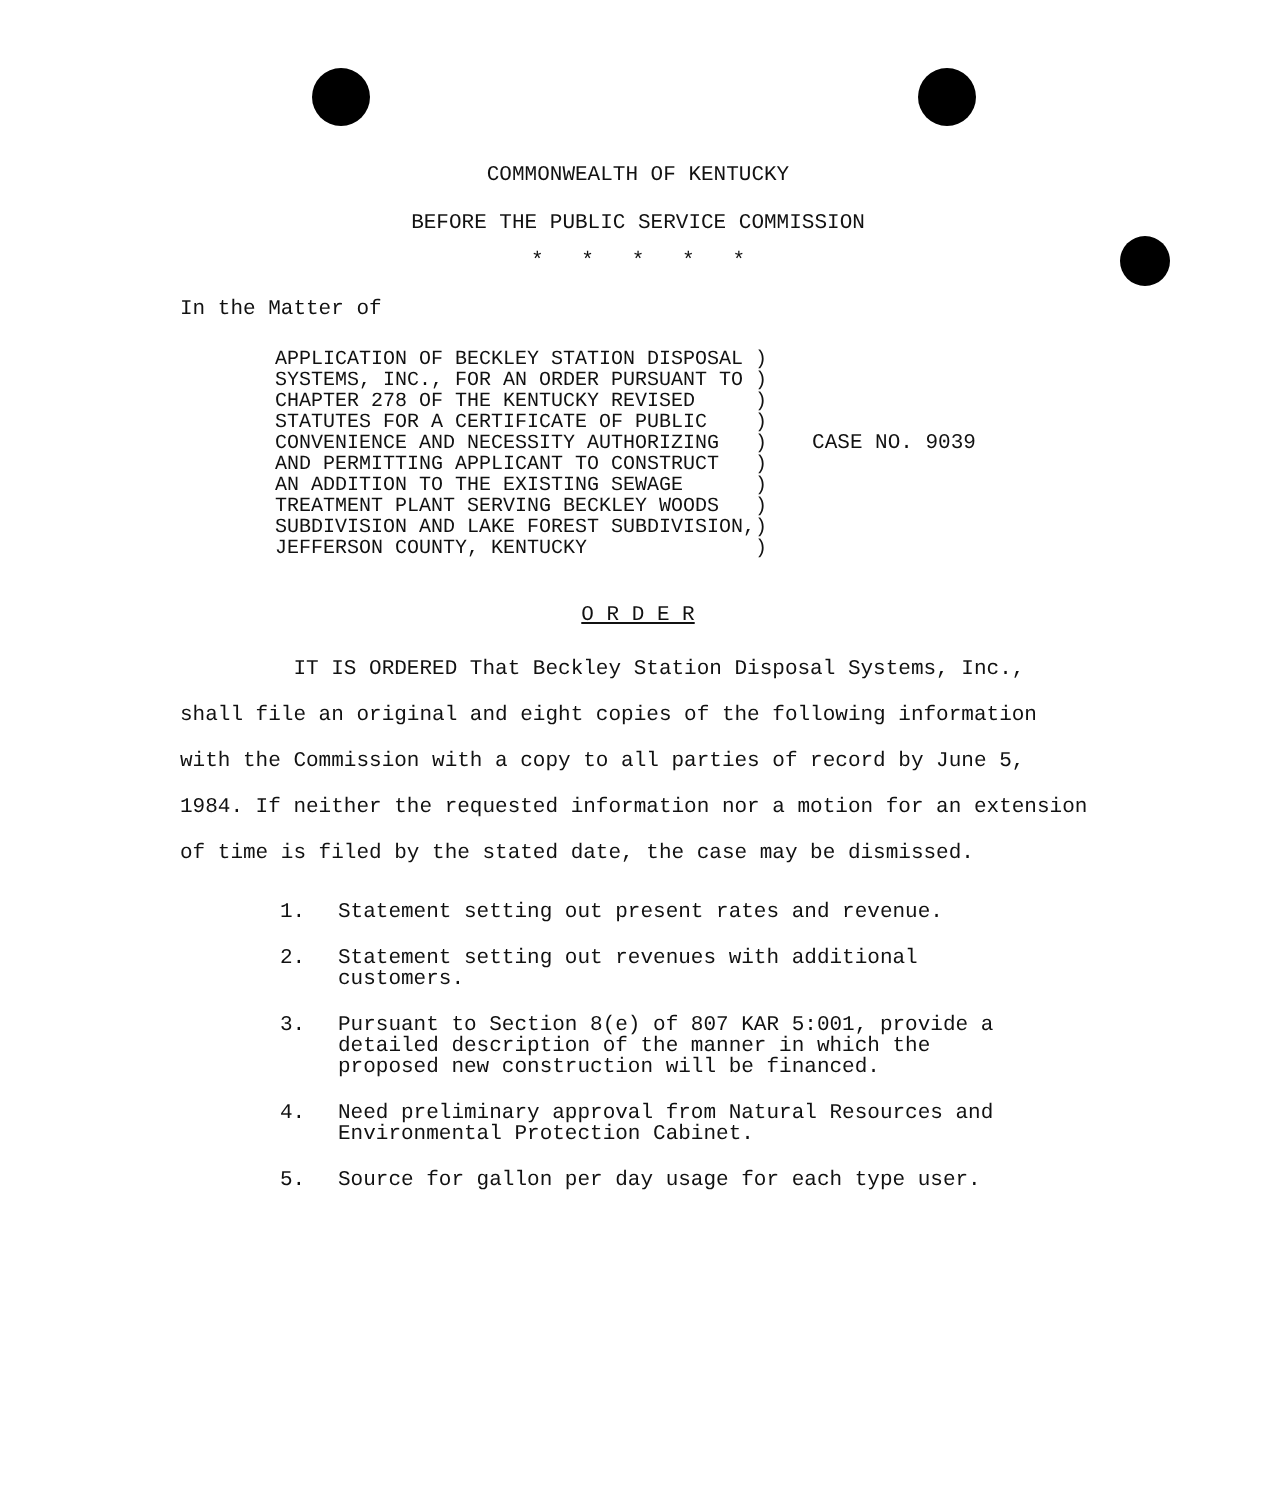COMMONWEALTH OF KENTUCKY
BEFORE THE PUBLIC SERVICE COMMISSION
* * * * *
In the Matter of
APPLICATION OF BECKLEY STATION DISPOSAL )
SYSTEMS, INC., FOR AN ORDER PURSUANT TO )
CHAPTER 278 OF THE KENTUCKY REVISED     )
STATUTES FOR A CERTIFICATE OF PUBLIC    )
CONVENIENCE AND NECESSITY AUTHORIZING   )
AND PERMITTING APPLICANT TO CONSTRUCT   )
AN ADDITION TO THE EXISTING SEWAGE      )
TREATMENT PLANT SERVING BECKLEY WOODS   )
SUBDIVISION AND LAKE FOREST SUBDIVISION,)
JEFFERSON COUNTY, KENTUCKY              )
CASE NO. 9039
O R D E R
IT IS ORDERED That Beckley Station Disposal Systems, Inc., shall file an original and eight copies of the following information with the Commission with a copy to all parties of record by June 5, 1984. If neither the requested information nor a motion for an extension of time is filed by the stated date, the case may be dismissed.
1. Statement setting out present rates and revenue.
2. Statement setting out revenues with additional customers.
3. Pursuant to Section 8(e) of 807 KAR 5:001, provide a detailed description of the manner in which the proposed new construction will be financed.
4. Need preliminary approval from Natural Resources and Environmental Protection Cabinet.
5. Source for gallon per day usage for each type user.